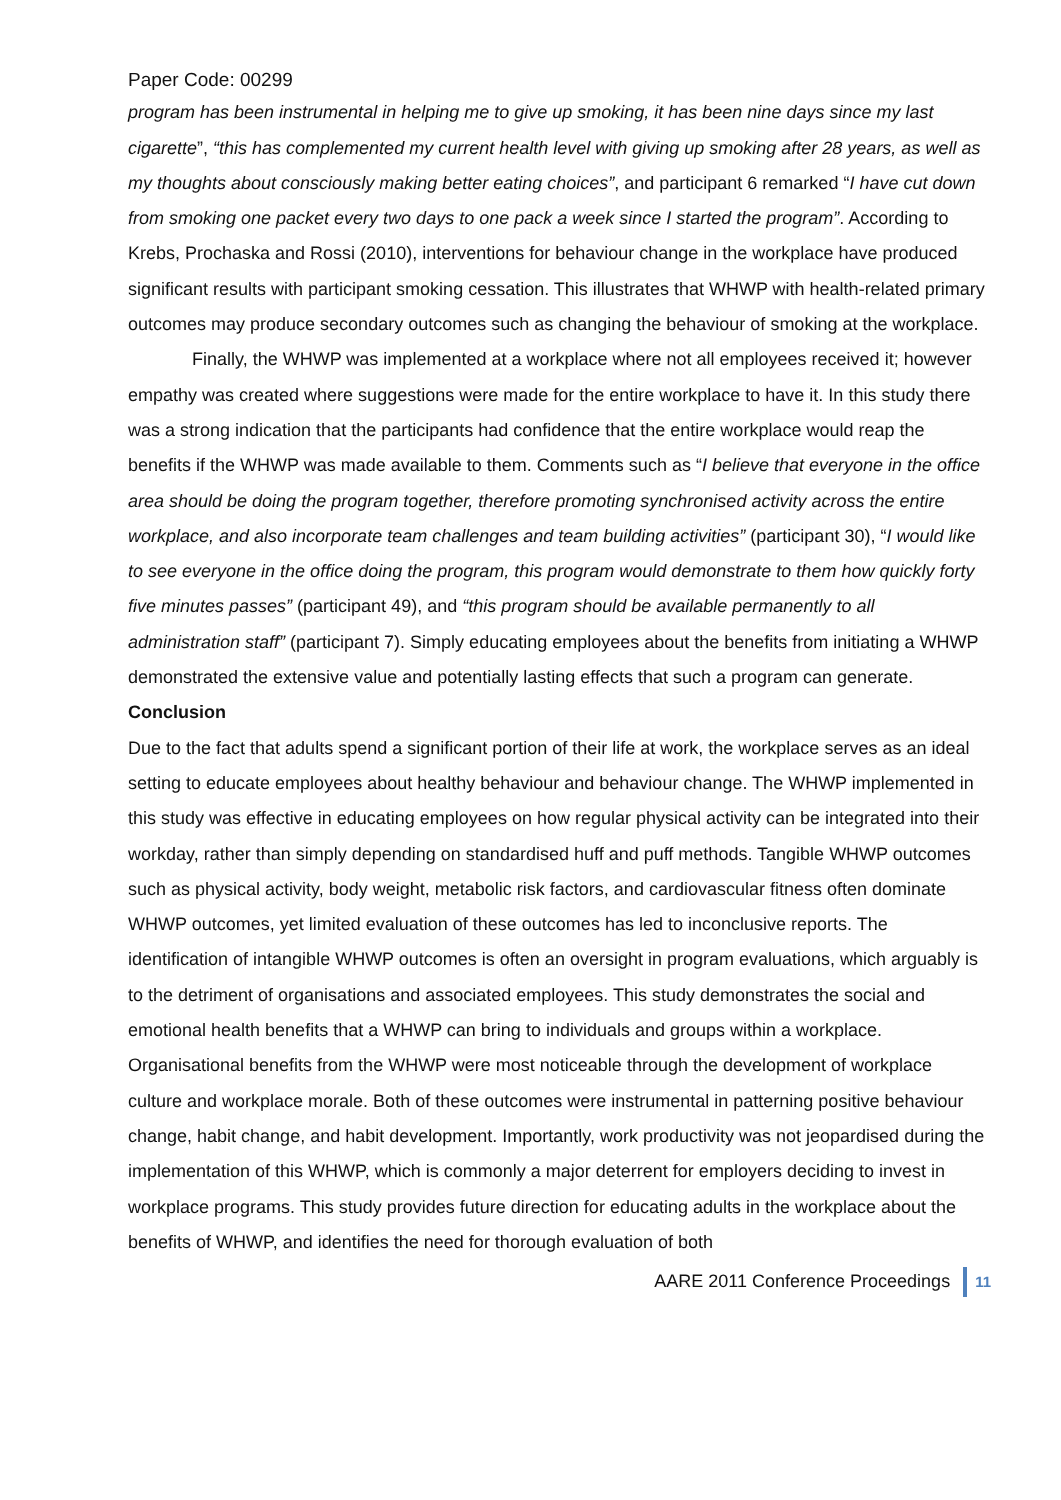Paper Code: 00299
program has been instrumental in helping me to give up smoking, it has been nine days since my last cigarette”, “this has complemented my current health level with giving up smoking after 28 years, as well as my thoughts about consciously making better eating choices”, and participant 6 remarked “I have cut down from smoking one packet every two days to one pack a week since I started the program”. According to Krebs, Prochaska and Rossi (2010), interventions for behaviour change in the workplace have produced significant results with participant smoking cessation. This illustrates that WHWP with health-related primary outcomes may produce secondary outcomes such as changing the behaviour of smoking at the workplace.
Finally, the WHWP was implemented at a workplace where not all employees received it; however empathy was created where suggestions were made for the entire workplace to have it. In this study there was a strong indication that the participants had confidence that the entire workplace would reap the benefits if the WHWP was made available to them. Comments such as “I believe that everyone in the office area should be doing the program together, therefore promoting synchronised activity across the entire workplace, and also incorporate team challenges and team building activities” (participant 30), “I would like to see everyone in the office doing the program, this program would demonstrate to them how quickly forty five minutes passes” (participant 49), and “this program should be available permanently to all administration staff” (participant 7). Simply educating employees about the benefits from initiating a WHWP demonstrated the extensive value and potentially lasting effects that such a program can generate.
Conclusion
Due to the fact that adults spend a significant portion of their life at work, the workplace serves as an ideal setting to educate employees about healthy behaviour and behaviour change. The WHWP implemented in this study was effective in educating employees on how regular physical activity can be integrated into their workday, rather than simply depending on standardised huff and puff methods. Tangible WHWP outcomes such as physical activity, body weight, metabolic risk factors, and cardiovascular fitness often dominate WHWP outcomes, yet limited evaluation of these outcomes has led to inconclusive reports. The identification of intangible WHWP outcomes is often an oversight in program evaluations, which arguably is to the detriment of organisations and associated employees. This study demonstrates the social and emotional health benefits that a WHWP can bring to individuals and groups within a workplace. Organisational benefits from the WHWP were most noticeable through the development of workplace culture and workplace morale. Both of these outcomes were instrumental in patterning positive behaviour change, habit change, and habit development. Importantly, work productivity was not jeopardised during the implementation of this WHWP, which is commonly a major deterrent for employers deciding to invest in workplace programs. This study provides future direction for educating adults in the workplace about the benefits of WHWP, and identifies the need for thorough evaluation of both
AARE 2011 Conference Proceedings 11